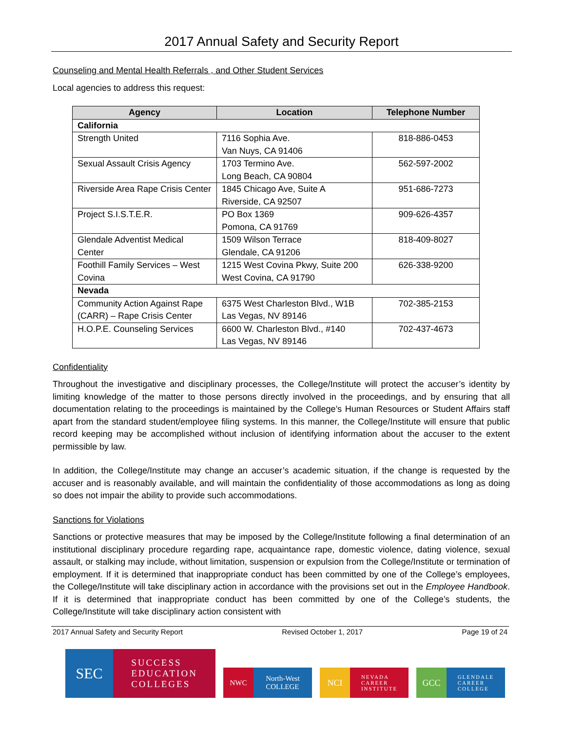2017 Annual Safety and Security Report
Counseling and Mental Health Referrals , and Other Student Services
Local agencies to address this request:
| Agency | Location | Telephone Number |
| --- | --- | --- |
| California | | |
| Strength United | 7116 Sophia Ave. Van Nuys, CA 91406 | 818-886-0453 |
| Sexual Assault Crisis Agency | 1703 Termino Ave. Long Beach, CA 90804 | 562-597-2002 |
| Riverside Area Rape Crisis Center | 1845 Chicago Ave, Suite A Riverside, CA 92507 | 951-686-7273 |
| Project S.I.S.T.E.R. | PO Box 1369 Pomona, CA 91769 | 909-626-4357 |
| Glendale Adventist Medical Center | 1509 Wilson Terrace Glendale, CA 91206 | 818-409-8027 |
| Foothill Family Services – West Covina | 1215 West Covina Pkwy, Suite 200 West Covina, CA 91790 | 626-338-9200 |
| Nevada | | |
| Community Action Against Rape (CARR) – Rape Crisis Center | 6375 West Charleston Blvd., W1B Las Vegas, NV 89146 | 702-385-2153 |
| H.O.P.E. Counseling Services | 6600 W. Charleston Blvd., #140 Las Vegas, NV 89146 | 702-437-4673 |
Confidentiality
Throughout the investigative and disciplinary processes, the College/Institute will protect the accuser’s identity by limiting knowledge of the matter to those persons directly involved in the proceedings, and by ensuring that all documentation relating to the proceedings is maintained by the College’s Human Resources or Student Affairs staff apart from the standard student/employee filing systems. In this manner, the College/Institute will ensure that public record keeping may be accomplished without inclusion of identifying information about the accuser to the extent permissible by law.
In addition, the College/Institute may change an accuser’s academic situation, if the change is requested by the accuser and is reasonably available, and will maintain the confidentiality of those accommodations as long as doing so does not impair the ability to provide such accommodations.
Sanctions for Violations
Sanctions or protective measures that may be imposed by the College/Institute following a final determination of an institutional disciplinary procedure regarding rape, acquaintance rape, domestic violence, dating violence, sexual assault, or stalking may include, without limitation, suspension or expulsion from the College/Institute or termination of employment. If it is determined that inappropriate conduct has been committed by one of the College’s employees, the College/Institute will take disciplinary action in accordance with the provisions set out in the Employee Handbook. If it is determined that inappropriate conduct has been committed by one of the College’s students, the College/Institute will take disciplinary action consistent with
2017 Annual Safety and Security Report Revised October 1, 2017 Page 19 of 24
SEC
SUCCESS
EDUCATION
COLLEGES
NWC North-West
COLLEGE
NCI
NEVADA
CAREER
INSTITUTE
GCC
GLENDALE
CAREER
COLLEGE